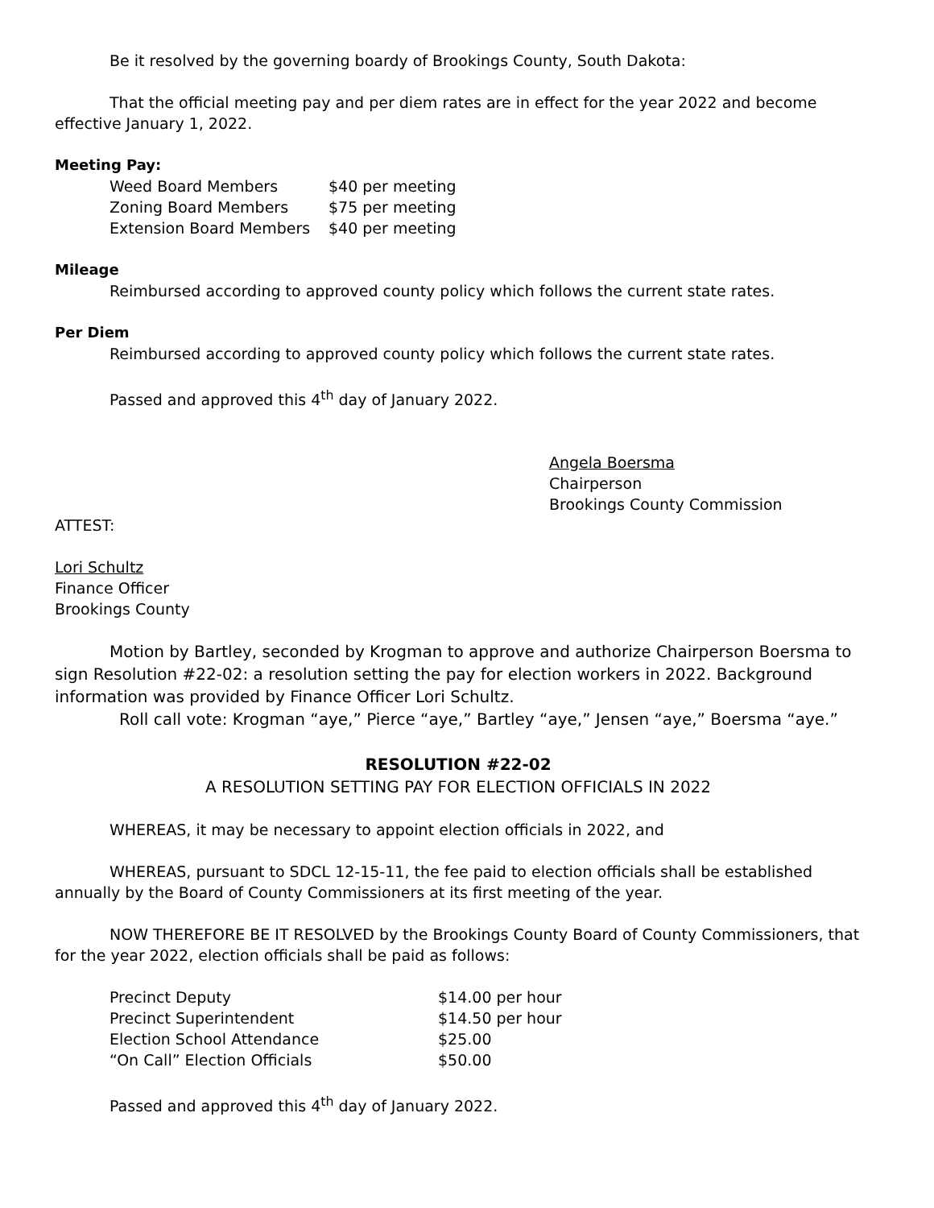Be it resolved by the governing boardy of Brookings County, South Dakota:
That the official meeting pay and per diem rates are in effect for the year 2022 and become effective January 1, 2022.
Meeting Pay:
| Weed Board Members | $40 per meeting |
| Zoning Board Members | $75 per meeting |
| Extension Board Members | $40 per meeting |
Mileage
Reimbursed according to approved county policy which follows the current state rates.
Per Diem
Reimbursed according to approved county policy which follows the current state rates.
Passed and approved this 4<sup>th</sup> day of January 2022.
Angela Boersma
Chairperson
Brookings County Commission
ATTEST:
Lori Schultz
Finance Officer
Brookings County
Motion by Bartley, seconded by Krogman to approve and authorize Chairperson Boersma to sign Resolution #22-02: a resolution setting the pay for election workers in 2022. Background information was provided by Finance Officer Lori Schultz.
Roll call vote: Krogman “aye,” Pierce “aye,” Bartley “aye,” Jensen “aye,” Boersma “aye.”
RESOLUTION #22-02
A RESOLUTION SETTING PAY FOR ELECTION OFFICIALS IN 2022
WHEREAS, it may be necessary to appoint election officials in 2022, and
WHEREAS, pursuant to SDCL 12-15-11, the fee paid to election officials shall be established annually by the Board of County Commissioners at its first meeting of the year.
NOW THEREFORE BE IT RESOLVED by the Brookings County Board of County Commissioners, that for the year 2022, election officials shall be paid as follows:
| Precinct Deputy | $14.00 per hour |
| Precinct Superintendent | $14.50 per hour |
| Election School Attendance | $25.00 |
| “On Call” Election Officials | $50.00 |
Passed and approved this 4<sup>th</sup> day of January 2022.